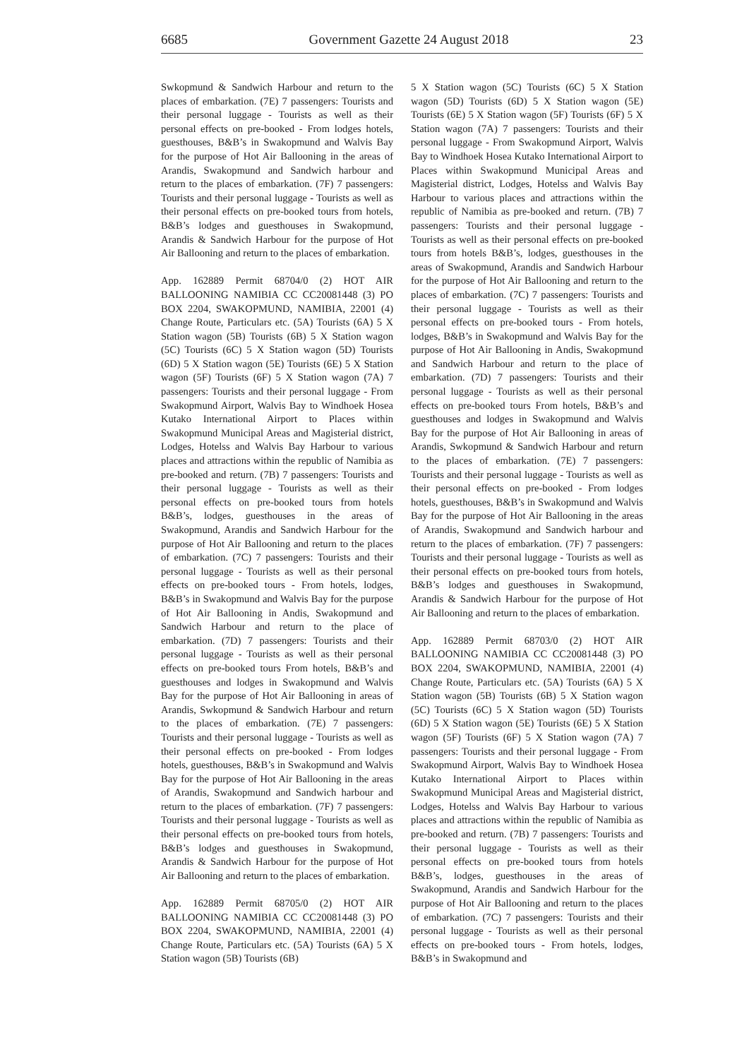6685 Government Gazette 24 August 2018 23
Swkopmund & Sandwich Harbour and return to the places of embarkation. (7E) 7 passengers: Tourists and their personal luggage - Tourists as well as their personal effects on pre-booked - From lodges hotels, guesthouses, B&B’s in Swakopmund and Walvis Bay for the purpose of Hot Air Ballooning in the areas of Arandis, Swakopmund and Sandwich harbour and return to the places of embarkation. (7F) 7 passengers: Tourists and their personal luggage - Tourists as well as their personal effects on pre-booked tours from hotels, B&B’s lodges and guesthouses in Swakopmund, Arandis & Sandwich Harbour for the purpose of Hot Air Ballooning and return to the places of embarkation.
App. 162889 Permit 68704/0 (2) HOT AIR BALLOONING NAMIBIA CC CC20081448 (3) PO BOX 2204, SWAKOPMUND, NAMIBIA, 22001 (4) Change Route, Particulars etc. (5A) Tourists (6A) 5 X Station wagon (5B) Tourists (6B) 5 X Station wagon (5C) Tourists (6C) 5 X Station wagon (5D) Tourists (6D) 5 X Station wagon (5E) Tourists (6E) 5 X Station wagon (5F) Tourists (6F) 5 X Station wagon (7A) 7 passengers: Tourists and their personal luggage - From Swakopmund Airport, Walvis Bay to Windhoek Hosea Kutako International Airport to Places within Swakopmund Municipal Areas and Magisterial district, Lodges, Hotelss and Walvis Bay Harbour to various places and attractions within the republic of Namibia as pre-booked and return. (7B) 7 passengers: Tourists and their personal luggage - Tourists as well as their personal effects on pre-booked tours from hotels B&B’s, lodges, guesthouses in the areas of Swakopmund, Arandis and Sandwich Harbour for the purpose of Hot Air Ballooning and return to the places of embarkation. (7C) 7 passengers: Tourists and their personal luggage - Tourists as well as their personal effects on pre-booked tours - From hotels, lodges, B&B’s in Swakopmund and Walvis Bay for the purpose of Hot Air Ballooning in Andis, Swakopmund and Sandwich Harbour and return to the place of embarkation. (7D) 7 passengers: Tourists and their personal luggage - Tourists as well as their personal effects on pre-booked tours From hotels, B&B’s and guesthouses and lodges in Swakopmund and Walvis Bay for the purpose of Hot Air Ballooning in areas of Arandis, Swkopmund & Sandwich Harbour and return to the places of embarkation. (7E) 7 passengers: Tourists and their personal luggage - Tourists as well as their personal effects on pre-booked - From lodges hotels, guesthouses, B&B’s in Swakopmund and Walvis Bay for the purpose of Hot Air Ballooning in the areas of Arandis, Swakopmund and Sandwich harbour and return to the places of embarkation. (7F) 7 passengers: Tourists and their personal luggage - Tourists as well as their personal effects on pre-booked tours from hotels, B&B’s lodges and guesthouses in Swakopmund, Arandis & Sandwich Harbour for the purpose of Hot Air Ballooning and return to the places of embarkation.
App. 162889 Permit 68705/0 (2) HOT AIR BALLOONING NAMIBIA CC CC20081448 (3) PO BOX 2204, SWAKOPMUND, NAMIBIA, 22001 (4) Change Route, Particulars etc. (5A) Tourists (6A) 5 X Station wagon (5B) Tourists (6B)
5 X Station wagon (5C) Tourists (6C) 5 X Station wagon (5D) Tourists (6D) 5 X Station wagon (5E) Tourists (6E) 5 X Station wagon (5F) Tourists (6F) 5 X Station wagon (7A) 7 passengers: Tourists and their personal luggage - From Swakopmund Airport, Walvis Bay to Windhoek Hosea Kutako International Airport to Places within Swakopmund Municipal Areas and Magisterial district, Lodges, Hotelss and Walvis Bay Harbour to various places and attractions within the republic of Namibia as pre-booked and return. (7B) 7 passengers: Tourists and their personal luggage - Tourists as well as their personal effects on pre-booked tours from hotels B&B’s, lodges, guesthouses in the areas of Swakopmund, Arandis and Sandwich Harbour for the purpose of Hot Air Ballooning and return to the places of embarkation. (7C) 7 passengers: Tourists and their personal luggage - Tourists as well as their personal effects on pre-booked tours - From hotels, lodges, B&B’s in Swakopmund and Walvis Bay for the purpose of Hot Air Ballooning in Andis, Swakopmund and Sandwich Harbour and return to the place of embarkation. (7D) 7 passengers: Tourists and their personal luggage - Tourists as well as their personal effects on pre-booked tours From hotels, B&B’s and guesthouses and lodges in Swakopmund and Walvis Bay for the purpose of Hot Air Ballooning in areas of Arandis, Swkopmund & Sandwich Harbour and return to the places of embarkation. (7E) 7 passengers: Tourists and their personal luggage - Tourists as well as their personal effects on pre-booked - From lodges hotels, guesthouses, B&B’s in Swakopmund and Walvis Bay for the purpose of Hot Air Ballooning in the areas of Arandis, Swakopmund and Sandwich harbour and return to the places of embarkation. (7F) 7 passengers: Tourists and their personal luggage - Tourists as well as their personal effects on pre-booked tours from hotels, B&B’s lodges and guesthouses in Swakopmund, Arandis & Sandwich Harbour for the purpose of Hot Air Ballooning and return to the places of embarkation.
App. 162889 Permit 68703/0 (2) HOT AIR BALLOONING NAMIBIA CC CC20081448 (3) PO BOX 2204, SWAKOPMUND, NAMIBIA, 22001 (4) Change Route, Particulars etc. (5A) Tourists (6A) 5 X Station wagon (5B) Tourists (6B) 5 X Station wagon (5C) Tourists (6C) 5 X Station wagon (5D) Tourists (6D) 5 X Station wagon (5E) Tourists (6E) 5 X Station wagon (5F) Tourists (6F) 5 X Station wagon (7A) 7 passengers: Tourists and their personal luggage - From Swakopmund Airport, Walvis Bay to Windhoek Hosea Kutako International Airport to Places within Swakopmund Municipal Areas and Magisterial district, Lodges, Hotelss and Walvis Bay Harbour to various places and attractions within the republic of Namibia as pre-booked and return. (7B) 7 passengers: Tourists and their personal luggage - Tourists as well as their personal effects on pre-booked tours from hotels B&B’s, lodges, guesthouses in the areas of Swakopmund, Arandis and Sandwich Harbour for the purpose of Hot Air Ballooning and return to the places of embarkation. (7C) 7 passengers: Tourists and their personal luggage - Tourists as well as their personal effects on pre-booked tours - From hotels, lodges, B&B’s in Swakopmund and